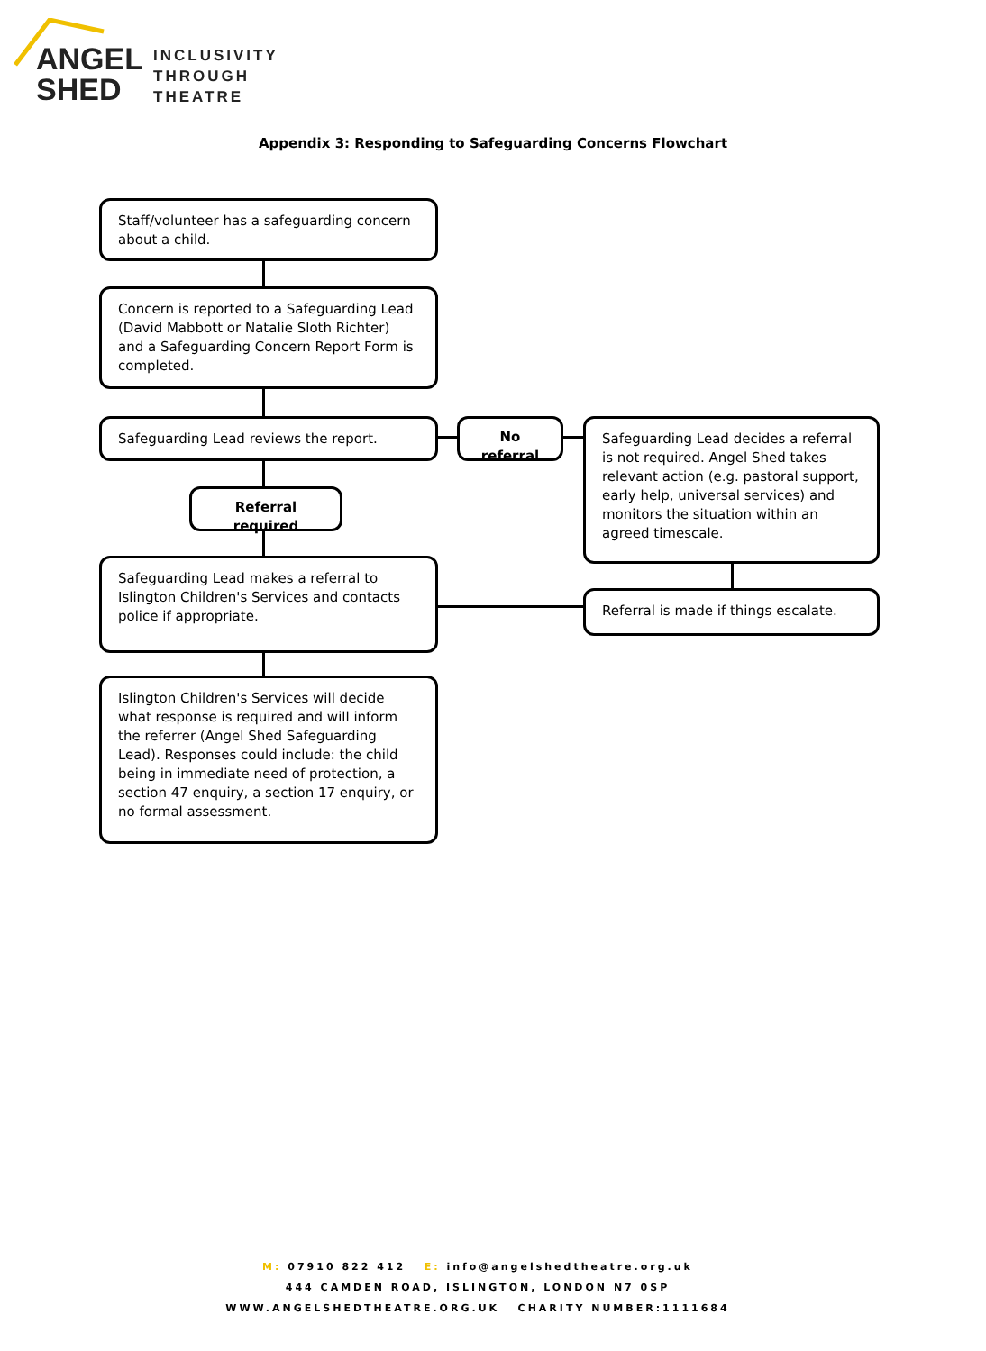ANGEL
SHED
INCLUSIVITY
THROUGH
THEATRE
Appendix 3: Responding to Safeguarding Concerns Flowchart
Staff/volunteer has a safeguarding concern about a child.
Concern is reported to a Safeguarding Lead (David Mabbott or Natalie Sloth Richter) and a Safeguarding Concern Report Form is completed.
Safeguarding Lead reviews the report. No referral
Safeguarding Lead decides a referral is not required. Angel Shed takes relevant action (e.g. pastoral support, early help, universal services) and monitors the situation within an agreed timescale.
Referral required
Safeguarding Lead makes a referral to Islington Children's Services and contacts police if appropriate.
Referral is made if things escalate.
Islington Children's Services will decide what response is required and will inform the referrer (Angel Shed Safeguarding Lead). Responses could include: the child being in immediate need of protection, a section 47 enquiry, a section 17 enquiry, or no formal assessment.
M: 07910 822 412 E: info@angelshedtheatre.org.uk
444 CAMDEN ROAD, ISLINGTON, LONDON N7 0SP
WWW.ANGELSHEDTHEATRE.ORG.UK CHARITY NUMBER:1111684